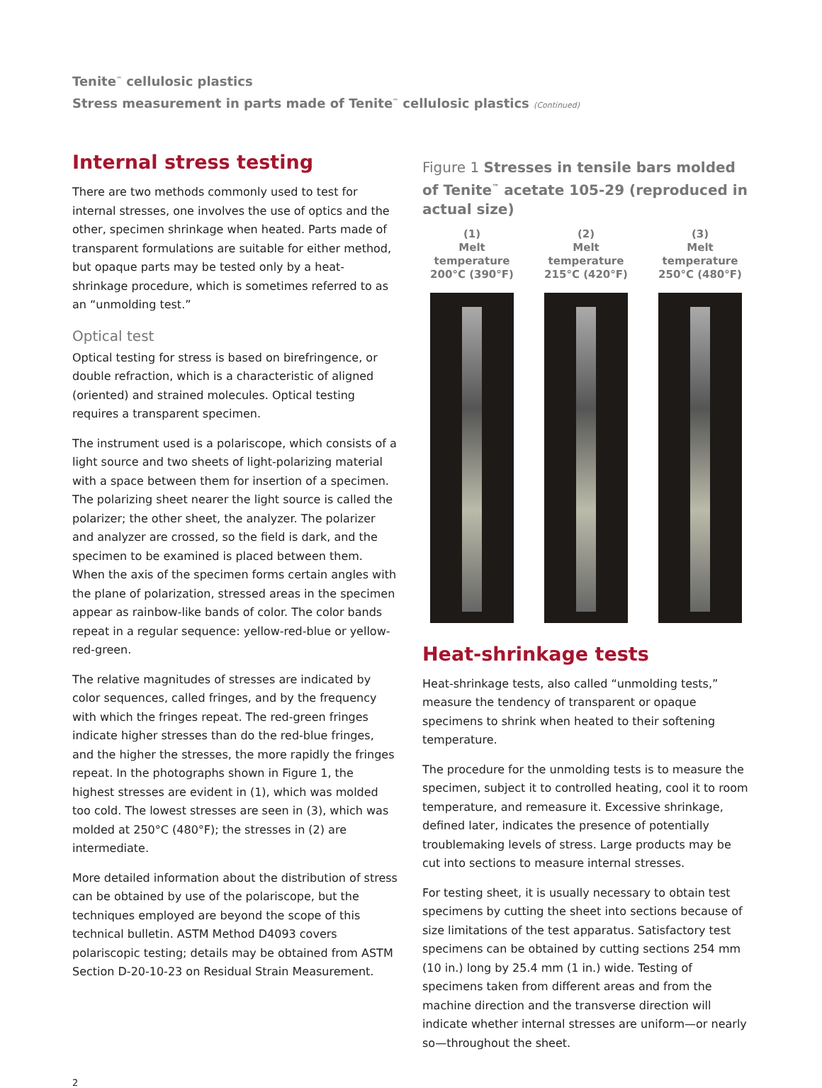Tenite<sup>™</sup> cellulosic plastics
Stress measurement in parts made of Tenite<sup>™</sup> cellulosic plastics (Continued)
Internal stress testing
There are two methods commonly used to test for internal stresses, one involves the use of optics and the other, specimen shrinkage when heated. Parts made of transparent formulations are suitable for either method, but opaque parts may be tested only by a heat-shrinkage procedure, which is sometimes referred to as an “unmolding test.”
Optical test
Optical testing for stress is based on birefringence, or double refraction, which is a characteristic of aligned (oriented) and strained molecules. Optical testing requires a transparent specimen.
The instrument used is a polariscope, which consists of a light source and two sheets of light-polarizing material with a space between them for insertion of a specimen. The polarizing sheet nearer the light source is called the polarizer; the other sheet, the analyzer. The polarizer and analyzer are crossed, so the field is dark, and the specimen to be examined is placed between them. When the axis of the specimen forms certain angles with the plane of polarization, stressed areas in the specimen appear as rainbow-like bands of color. The color bands repeat in a regular sequence: yellow-red-blue or yellow-red-green.
The relative magnitudes of stresses are indicated by color sequences, called fringes, and by the frequency with which the fringes repeat. The red-green fringes indicate higher stresses than do the red-blue fringes, and the higher the stresses, the more rapidly the fringes repeat. In the photographs shown in Figure 1, the highest stresses are evident in (1), which was molded too cold. The lowest stresses are seen in (3), which was molded at 250°C (480°F); the stresses in (2) are intermediate.
More detailed information about the distribution of stress can be obtained by use of the polariscope, but the techniques employed are beyond the scope of this technical bulletin. ASTM Method D4093 covers polariscopic testing; details may be obtained from ASTM Section D-20-10-23 on Residual Strain Measurement.
Figure 1 Stresses in tensile bars molded of Tenite<sup>™</sup> acetate 105-29 (reproduced in actual size)
(1)
Melt temperature
200°C (390°F)
(2)
Melt temperature
215°C (420°F)
(3)
Melt temperature
250°C (480°F)
Heat-shrinkage tests
Heat-shrinkage tests, also called “unmolding tests,” measure the tendency of transparent or opaque specimens to shrink when heated to their softening temperature.
The procedure for the unmolding tests is to measure the specimen, subject it to controlled heating, cool it to room temperature, and remeasure it. Excessive shrinkage, defined later, indicates the presence of potentially troublemaking levels of stress. Large products may be cut into sections to measure internal stresses.
For testing sheet, it is usually necessary to obtain test specimens by cutting the sheet into sections because of size limitations of the test apparatus. Satisfactory test specimens can be obtained by cutting sections 254 mm (10 in.) long by 25.4 mm (1 in.) wide. Testing of specimens taken from different areas and from the machine direction and the transverse direction will indicate whether internal stresses are uniform—or nearly so—throughout the sheet.
2